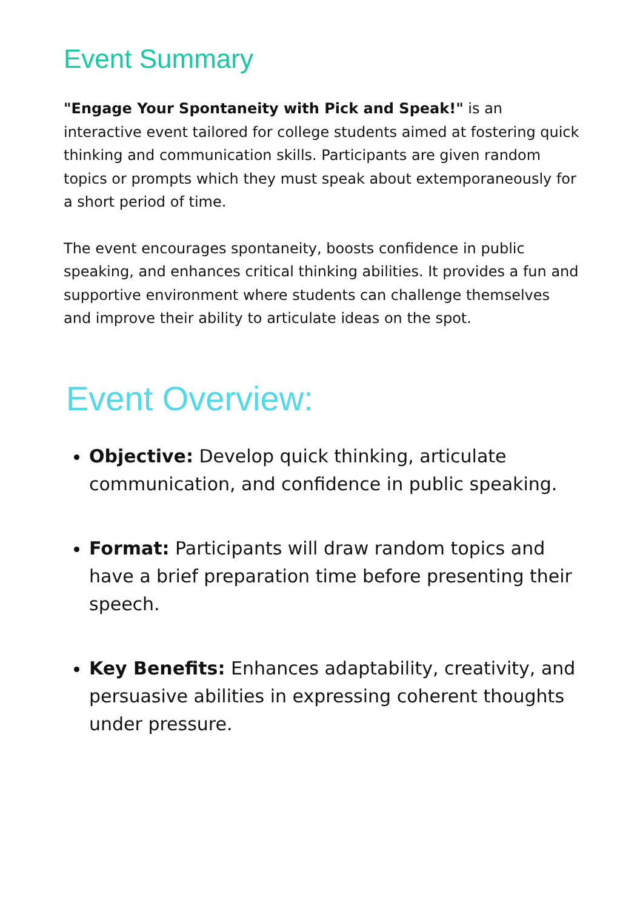Event Summary
"Engage Your Spontaneity with Pick and Speak!" is an interactive event tailored for college students aimed at fostering quick thinking and communication skills. Participants are given random topics or prompts which they must speak about extemporaneously for a short period of time.
The event encourages spontaneity, boosts confidence in public speaking, and enhances critical thinking abilities. It provides a fun and supportive environment where students can challenge themselves and improve their ability to articulate ideas on the spot.
Event Overview:
Objective: Develop quick thinking, articulate communication, and confidence in public speaking.
Format: Participants will draw random topics and have a brief preparation time before presenting their speech.
Key Benefits: Enhances adaptability, creativity, and persuasive abilities in expressing coherent thoughts under pressure.